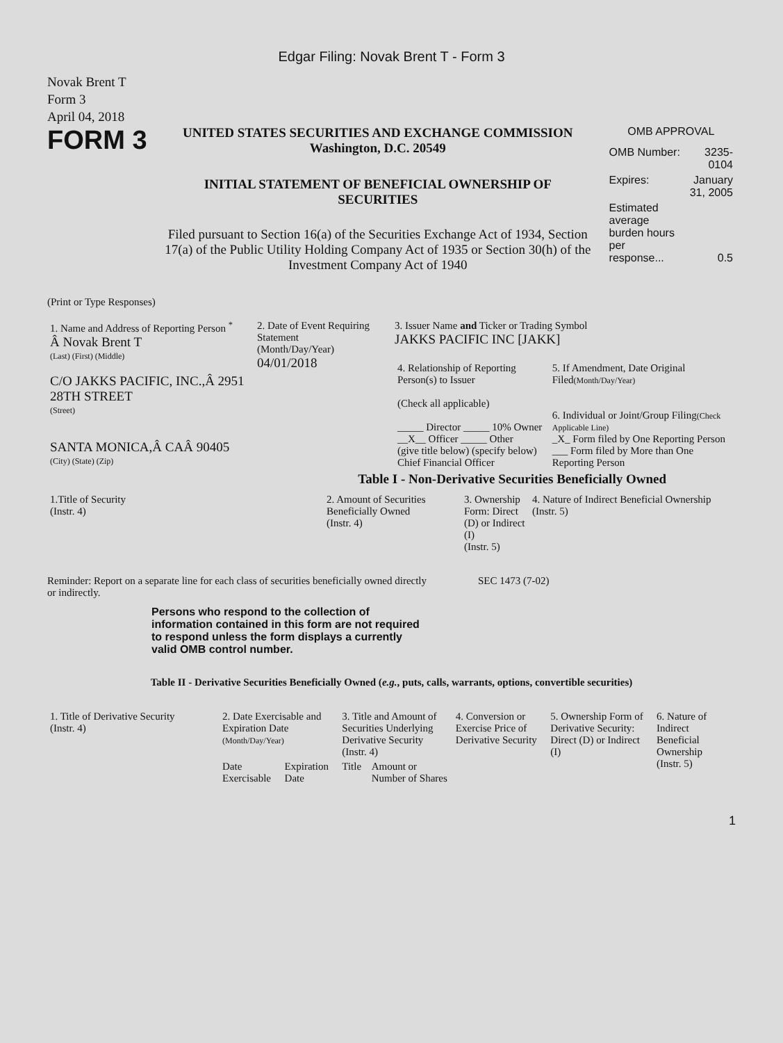Edgar Filing: Novak Brent T - Form 3
Novak Brent T
Form 3
April 04, 2018
FORM 3
UNITED STATES SECURITIES AND EXCHANGE COMMISSION
Washington, D.C. 20549
INITIAL STATEMENT OF BENEFICIAL OWNERSHIP OF SECURITIES
Filed pursuant to Section 16(a) of the Securities Exchange Act of 1934, Section 17(a) of the Public Utility Holding Company Act of 1935 or Section 30(h) of the Investment Company Act of 1940
OMB APPROVAL
| OMB Number: | 3235-0104 |
| Expires: | January 31, 2005 |
| Estimated average burden hours per response... | 0.5 |
(Print or Type Responses)
| 1. Name and Address of Reporting Person <sup>*</sup> Â Novak Brent T (Last) (First) (Middle) C/O JAKKS PACIFIC, INC.,Â 2951 28TH STREET (Street) SANTA MONICA,Â CAÂ 90405 (City) (State) (Zip) | 2. Date of Event Requiring Statement (Month/Day/Year) 04/01/2018 | 3. Issuer Name and Ticker or Trading Symbol JAKKS PACIFIC INC [JAKK] / 4. Relationship of Reporting Person(s) to Issuer (Check all applicable) _____ Director _____ 10% Owner __X__ Officer _____ Other (give title below) (specify below) Chief Financial Officer / 5. If Amendment, Date Original Filed (Month/Day/Year) 6. Individual or Joint/Group Filing (Check Applicable Line) _X_ Form filed by One Reporting Person ___ Form filed by More than One Reporting Person / |
Table I - Non-Derivative Securities Beneficially Owned
| 1.Title of Security (Instr. 4) | 2. Amount of Securities Beneficially Owned (Instr. 4) | 3. Ownership Form: Direct (D) or Indirect (I) (Instr. 5) | 4. Nature of Indirect Beneficial Ownership (Instr. 5) |
| --- | --- | --- | --- |
Reminder: Report on a separate line for each class of securities beneficially owned directly or indirectly.
SEC 1473 (7-02)
Persons who respond to the collection of information contained in this form are not required to respond unless the form displays a currently valid OMB control number.
Table II - Derivative Securities Beneficially Owned (e.g., puts, calls, warrants, options, convertible securities)
| 1. Title of Derivative Security (Instr. 4) | 2. Date Exercisable and Expiration Date (Month/Day/Year) | | 3. Title and Amount of Securities Underlying Derivative Security (Instr. 4) | | 4. Conversion or Exercise Price of Derivative Security | 5. Ownership Form of Derivative Security: Direct (D) or Indirect (I) | 6. Nature of Indirect Beneficial Ownership (Instr. 5) |
| --- | --- | --- | --- | --- | --- | --- | --- |
| | Date Exercisable | Expiration Date | Title | Amount or Number of Shares | | | |
1